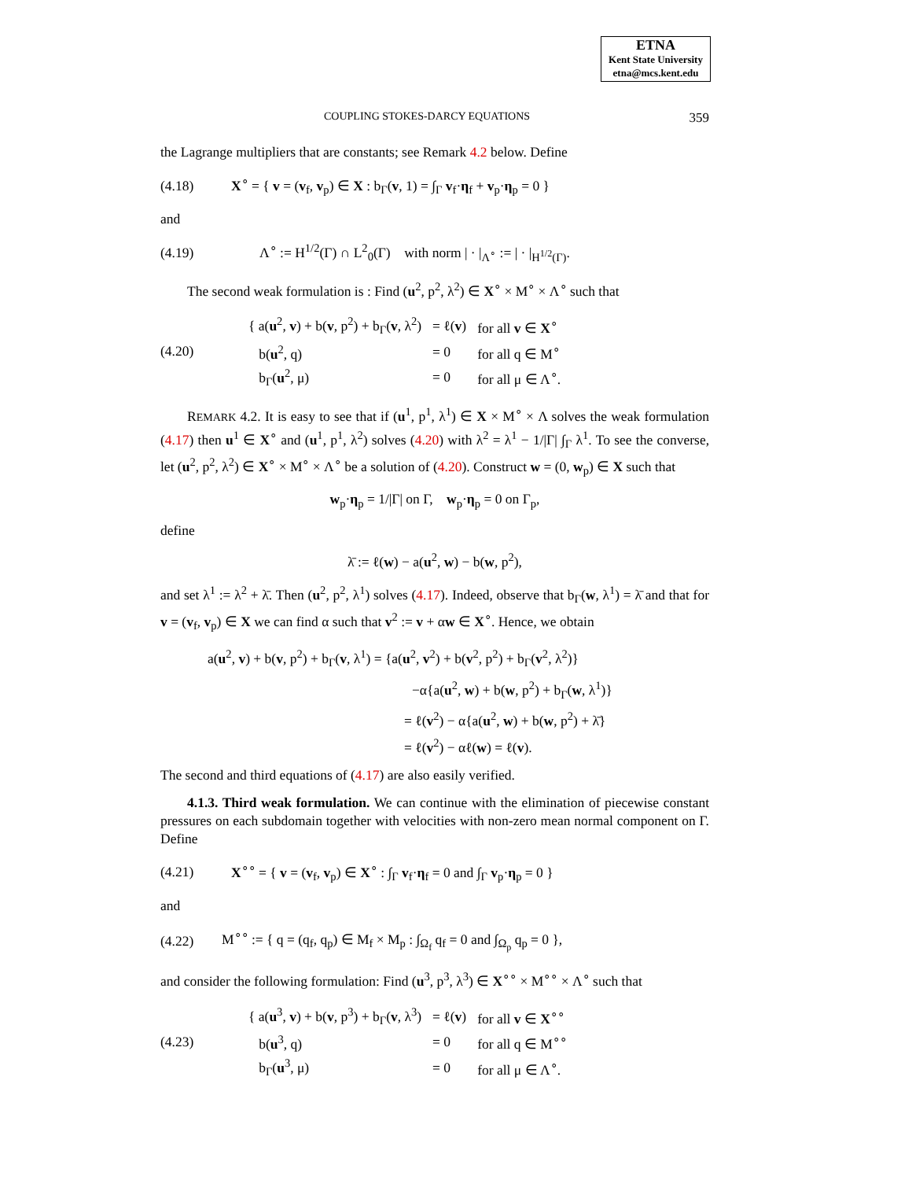ETNA
Kent State University
etna@mcs.kent.edu
COUPLING STOKES-DARCY EQUATIONS 359
the Lagrange multipliers that are constants; see Remark 4.2 below. Define
(4.18) X<sup>∘</sup> = { v = (v<sub>f</sub>, v<sub>p</sub>) ∈ X : b<sub>Γ</sub>(v, 1) = ∫<sub>Γ</sub> v<sub>f</sub>·η<sub>f</sub> + v<sub>p</sub>·η<sub>p</sub> = 0 }
and
(4.19) Λ<sup>∘</sup> := H<sup>1/2</sup>(Γ) ∩ L<sup>2</sup><sub>0</sub>(Γ) with norm | · |<sub>Λ<sup>∘</sup></sub> := | · |<sub>H<sup>1/2</sup>(Γ)</sub>.
The second weak formulation is : Find (u<sup>2</sup>, p<sup>2</sup>, λ<sup>2</sup>) ∈ X<sup>∘</sup> × M<sup>∘</sup> × Λ<sup>∘</sup> such that
(4.20)
| { a( u<sup>2</sup>, v ) + b( v , p<sup>2</sup>) + b<sub>Γ</sub>( v , λ<sup>2</sup>) | = ℓ( v ) | for all v ∈ X<sup>∘</sup> |
| b( u<sup>2</sup>, q) | = 0 | for all q ∈ M<sup>∘</sup> |
| b<sub>Γ</sub>( u<sup>2</sup>, μ) | = 0 | for all μ ∈ Λ<sup>∘</sup>. |
REMARK 4.2. It is easy to see that if (u<sup>1</sup>, p<sup>1</sup>, λ<sup>1</sup>) ∈ X × M<sup>∘</sup> × Λ solves the weak formulation (4.17) then u<sup>1</sup> ∈ X<sup>∘</sup> and (u<sup>1</sup>, p<sup>1</sup>, λ<sup>2</sup>) solves (4.20) with λ<sup>2</sup> = λ<sup>1</sup> − 1/|Γ| ∫<sub>Γ</sub> λ<sup>1</sup>. To see the converse, let (u<sup>2</sup>, p<sup>2</sup>, λ<sup>2</sup>) ∈ X<sup>∘</sup> × M<sup>∘</sup> × Λ<sup>∘</sup> be a solution of (4.20). Construct w = (0, w<sub>p</sub>) ∈ X such that
w<sub>p</sub>·η<sub>p</sub> = 1/|Γ| on Γ, w<sub>p</sub>·η<sub>p</sub> = 0 on Γ<sub>p</sub>,
define
λ̄ := ℓ(w) − a(u<sup>2</sup>, w) − b(w, p<sup>2</sup>),
and set λ<sup>1</sup> := λ<sup>2</sup> + λ̄. Then (u<sup>2</sup>, p<sup>2</sup>, λ<sup>1</sup>) solves (4.17). Indeed, observe that b<sub>Γ</sub>(w, λ<sup>1</sup>) = λ̄ and that for v = (v<sub>f</sub>, v<sub>p</sub>) ∈ X we can find α such that v<sup>2</sup> := v + αw ∈ X<sup>∘</sup>. Hence, we obtain
a(u<sup>2</sup>, v) + b(v, p<sup>2</sup>) + b<sub>Γ</sub>(v, λ<sup>1</sup>) = {a(u<sup>2</sup>, v<sup>2</sup>) + b(v<sup>2</sup>, p<sup>2</sup>) + b<sub>Γ</sub>(v<sup>2</sup>, λ<sup>2</sup>)}
−α{a(u<sup>2</sup>, w) + b(w, p<sup>2</sup>) + b<sub>Γ</sub>(w, λ<sup>1</sup>)}
= ℓ(v<sup>2</sup>) − α{a(u<sup>2</sup>, w) + b(w, p<sup>2</sup>) + λ̄}
= ℓ(v<sup>2</sup>) − αℓ(w) = ℓ(v).
The second and third equations of (4.17) are also easily verified.
4.1.3. Third weak formulation. We can continue with the elimination of piecewise constant pressures on each subdomain together with velocities with non-zero mean normal component on Γ. Define
(4.21) X<sup>∘∘</sup> = { v = (v<sub>f</sub>, v<sub>p</sub>) ∈ X<sup>∘</sup> : ∫<sub>Γ</sub> v<sub>f</sub>·η<sub>f</sub> = 0 and ∫<sub>Γ</sub> v<sub>p</sub>·η<sub>p</sub> = 0 }
and
(4.22) M<sup>∘∘</sup> := { q = (q<sub>f</sub>, q<sub>p</sub>) ∈ M<sub>f</sub> × M<sub>p</sub> : ∫<sub>Ω<sub>f</sub></sub> q<sub>f</sub> = 0 and ∫<sub>Ω<sub>p</sub></sub> q<sub>p</sub> = 0 },
and consider the following formulation: Find (u<sup>3</sup>, p<sup>3</sup>, λ<sup>3</sup>) ∈ X<sup>∘∘</sup> × M<sup>∘∘</sup> × Λ<sup>∘</sup> such that
(4.23)
| { a( u<sup>3</sup>, v ) + b( v , p<sup>3</sup>) + b<sub>Γ</sub>( v , λ<sup>3</sup>) | = ℓ( v ) | for all v ∈ X<sup>∘∘</sup> |
| b( u<sup>3</sup>, q) | = 0 | for all q ∈ M<sup>∘∘</sup> |
| b<sub>Γ</sub>( u<sup>3</sup>, μ) | = 0 | for all μ ∈ Λ<sup>∘</sup>. |